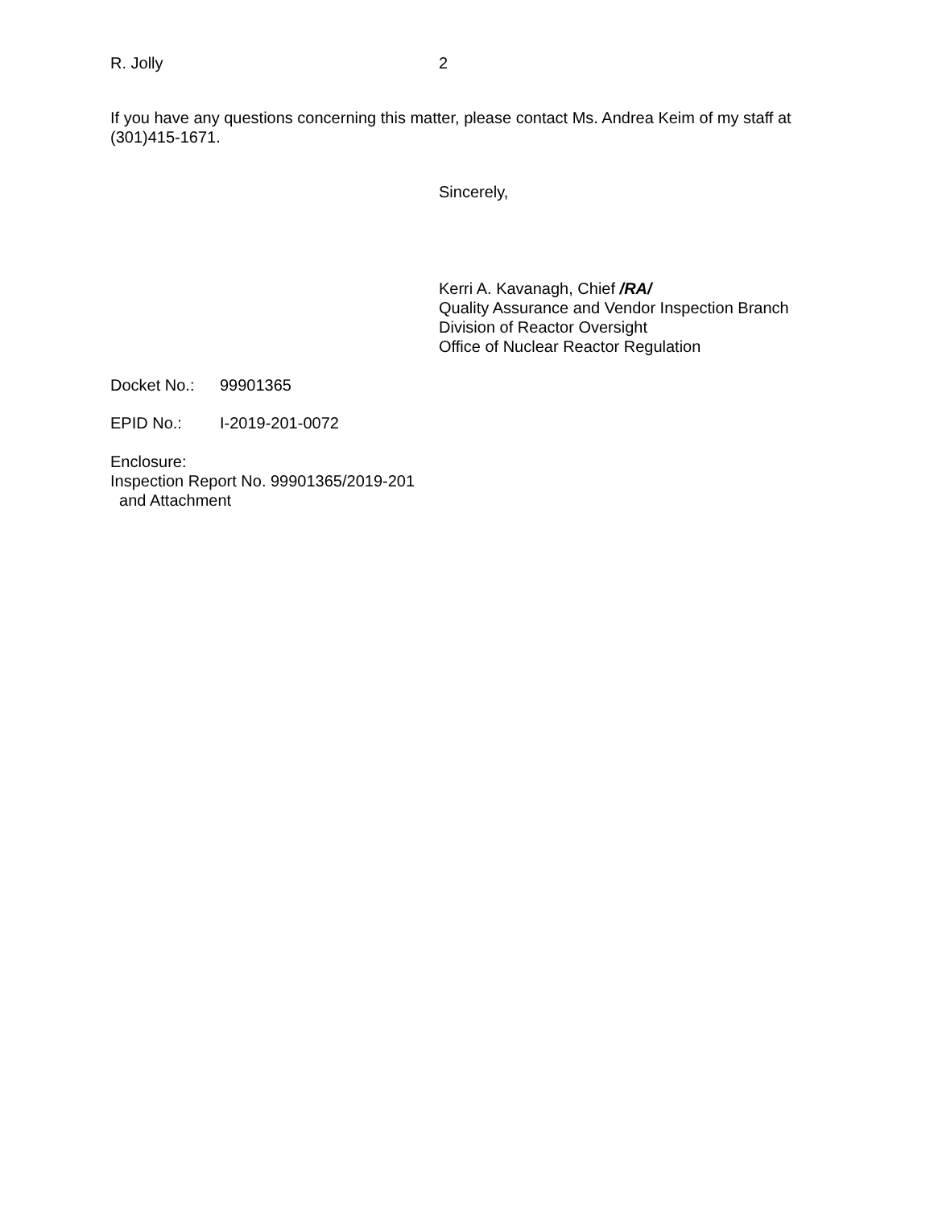R. Jolly 2
If you have any questions concerning this matter, please contact Ms. Andrea Keim of my staff at (301)415-1671.
Sincerely,
Kerri A. Kavanagh, Chief /RA/
Quality Assurance and Vendor Inspection Branch
Division of Reactor Oversight
Office of Nuclear Reactor Regulation
Docket No.: 99901365
EPID No.: I-2019-201-0072
Enclosure:
Inspection Report No. 99901365/2019-201
and Attachment